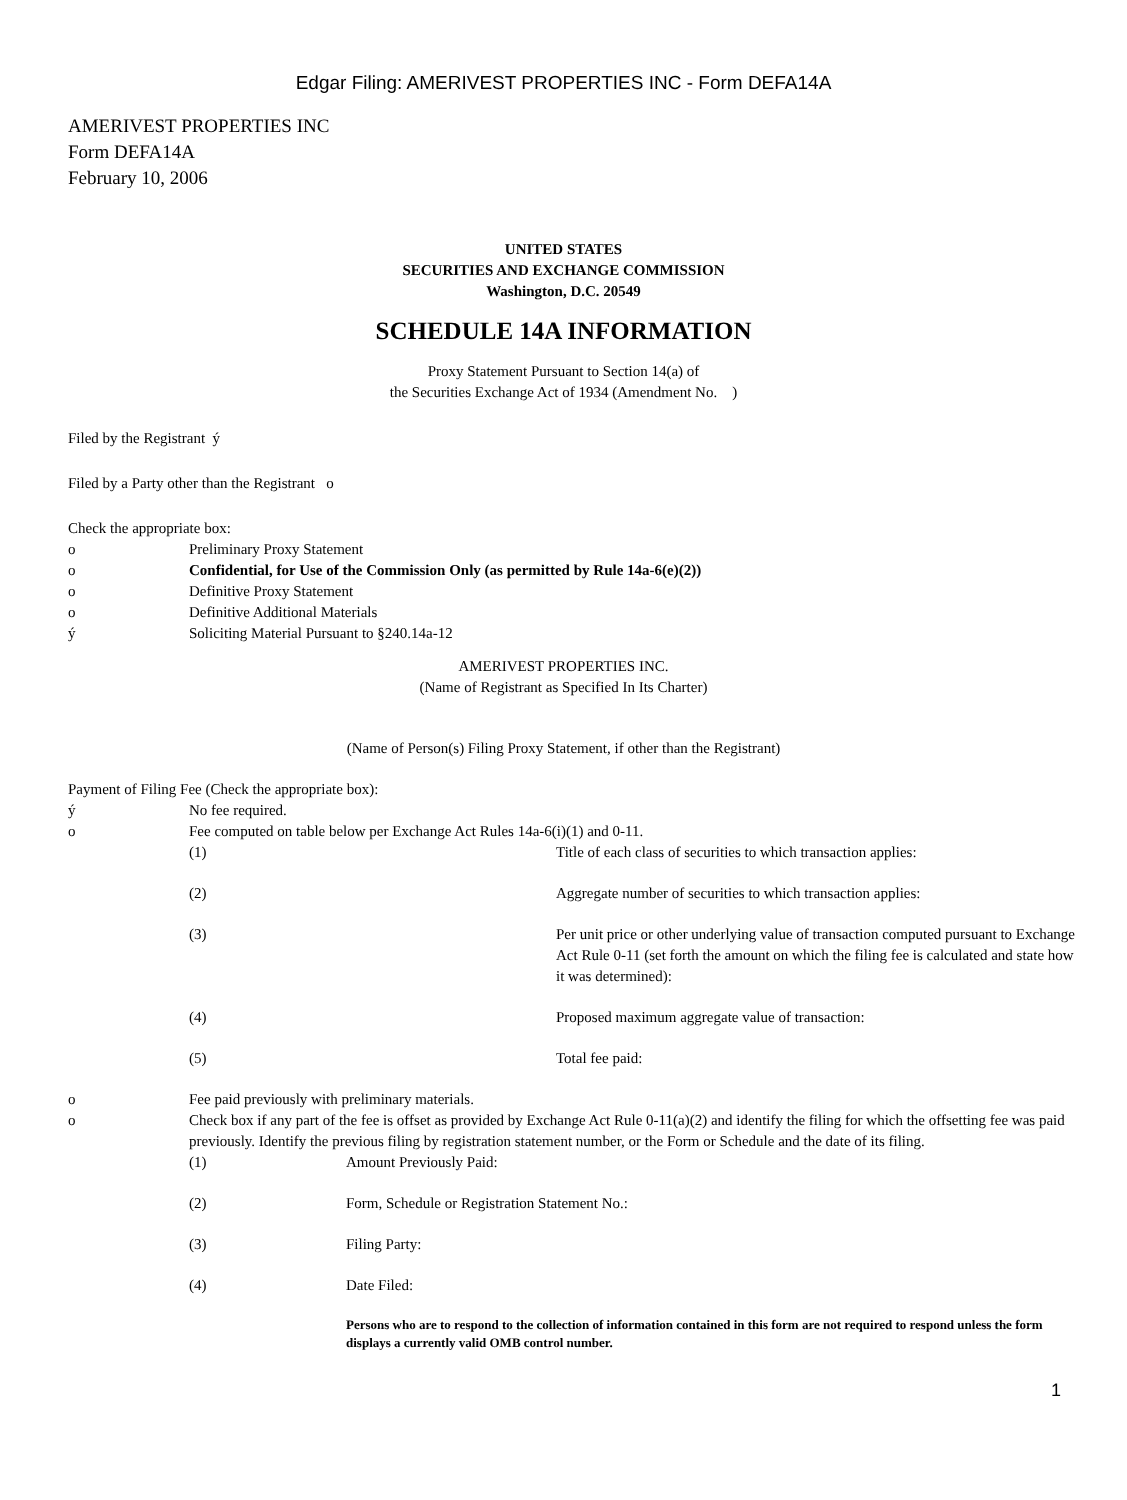Edgar Filing: AMERIVEST PROPERTIES INC - Form DEFA14A
AMERIVEST PROPERTIES INC
Form DEFA14A
February 10, 2006
UNITED STATES
SECURITIES AND EXCHANGE COMMISSION
Washington, D.C. 20549
SCHEDULE 14A INFORMATION
Proxy Statement Pursuant to Section 14(a) of
the Securities Exchange Act of 1934 (Amendment No. )
Filed by the Registrant ý
Filed by a Party other than the Registrant o
Check the appropriate box:
o Preliminary Proxy Statement
o Confidential, for Use of the Commission Only (as permitted by Rule 14a-6(e)(2))
o Definitive Proxy Statement
o Definitive Additional Materials
ý Soliciting Material Pursuant to §240.14a-12
AMERIVEST PROPERTIES INC.
(Name of Registrant as Specified In Its Charter)
(Name of Person(s) Filing Proxy Statement, if other than the Registrant)
Payment of Filing Fee (Check the appropriate box):
ý No fee required.
o Fee computed on table below per Exchange Act Rules 14a-6(i)(1) and 0-11.
(1) Title of each class of securities to which transaction applies:
(2) Aggregate number of securities to which transaction applies:
(3) Per unit price or other underlying value of transaction computed pursuant to Exchange Act Rule 0-11 (set forth the amount on which the filing fee is calculated and state how it was determined):
(4) Proposed maximum aggregate value of transaction:
(5) Total fee paid:
o Fee paid previously with preliminary materials.
o Check box if any part of the fee is offset as provided by Exchange Act Rule 0-11(a)(2) and identify the filing for which the offsetting fee was paid previously. Identify the previous filing by registration statement number, or the Form or Schedule and the date of its filing.
(1) Amount Previously Paid:
(2) Form, Schedule or Registration Statement No.:
(3) Filing Party:
(4) Date Filed:
Persons who are to respond to the collection of information contained in this form are not required to respond unless the form displays a currently valid OMB control number.
1